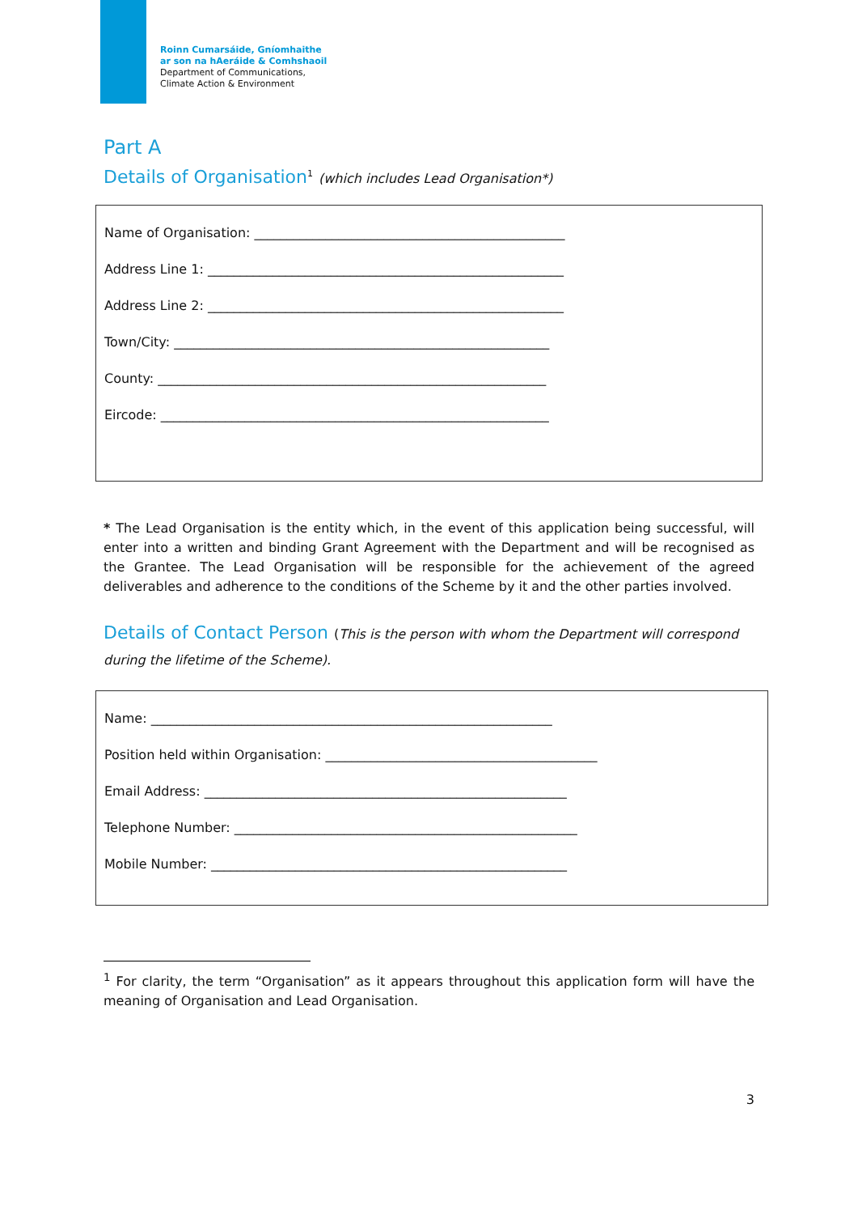Roinn Cumarsáide, Gníomhaithe
ar son na hAeráide & Comhshaoil
Department of Communications,
Climate Action & Environment
Part A
Details of Organisation<sup>1</sup> (which includes Lead Organisation*)
Name of Organisation: ________________________________________________
Address Line 1: _______________________________________________________
Address Line 2: _______________________________________________________
Town/City: __________________________________________________________
County: ____________________________________________________________
Eircode: ____________________________________________________________
* The Lead Organisation is the entity which, in the event of this application being successful, will enter into a written and binding Grant Agreement with the Department and will be recognised as the Grantee. The Lead Organisation will be responsible for the achievement of the agreed deliverables and adherence to the conditions of the Scheme by it and the other parties involved.
Details of Contact Person (This is the person with whom the Department will correspond during the lifetime of the Scheme).
Name: ______________________________________________________________
Position held within Organisation: __________________________________________
Email Address: ________________________________________________________
Telephone Number: _____________________________________________________
Mobile Number: _______________________________________________________
<sup>1</sup> For clarity, the term “Organisation” as it appears throughout this application form will have the meaning of Organisation and Lead Organisation.
3